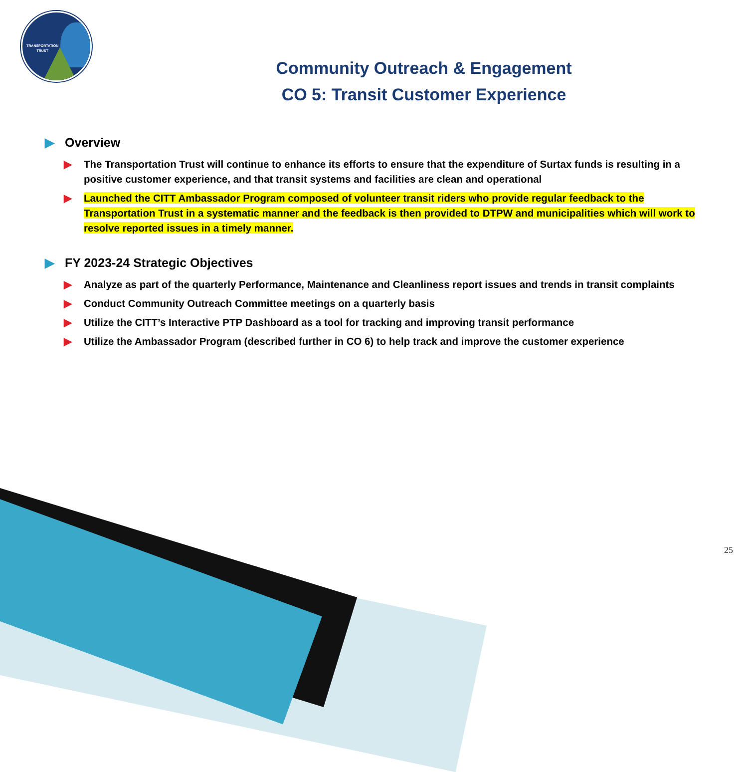TRANSPORTATION
TRUST
Community Outreach & Engagement
CO 5: Transit Customer Experience
▶ Overview
▶ The Transportation Trust will continue to enhance its efforts to ensure that the expenditure of Surtax funds is resulting in a positive customer experience, and that transit systems and facilities are clean and operational
▶ Launched the CITT Ambassador Program composed of volunteer transit riders who provide regular feedback to the Transportation Trust in a systematic manner and the feedback is then provided to DTPW and municipalities which will work to resolve reported issues in a timely manner.
▶ FY 2023-24 Strategic Objectives
▶ Analyze as part of the quarterly Performance, Maintenance and Cleanliness report issues and trends in transit complaints
▶ Conduct Community Outreach Committee meetings on a quarterly basis
▶ Utilize the CITT’s Interactive PTP Dashboard as a tool for tracking and improving transit performance
▶ Utilize the Ambassador Program (described further in CO 6) to help track and improve the customer experience
25